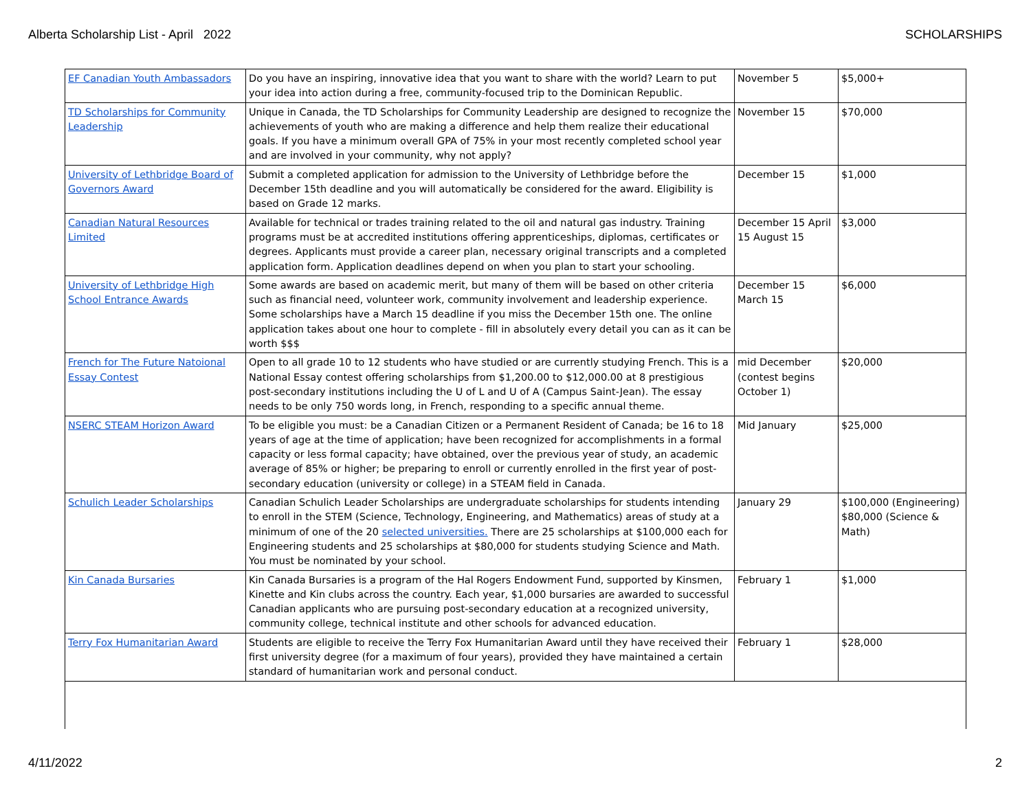Alberta Scholarship List - April 2022 SCHOLARSHIPS
| EF Canadian Youth Ambassadors | Do you have an inspiring, innovative idea that you want to share with the world? Learn to put your idea into action during a free, community-focused trip to the Dominican Republic. | November 5 | $5,000+ |
| TD Scholarships for Community Leadership | Unique in Canada, the TD Scholarships for Community Leadership are designed to recognize the achievements of youth who are making a difference and help them realize their educational goals. If you have a minimum overall GPA of 75% in your most recently completed school year and are involved in your community, why not apply? | November 15 | $70,000 |
| University of Lethbridge Board of Governors Award | Submit a completed application for admission to the University of Lethbridge before the December 15th deadline and you will automatically be considered for the award. Eligibility is based on Grade 12 marks. | December 15 | $1,000 |
| Canadian Natural Resources Limited | Available for technical or trades training related to the oil and natural gas industry. Training programs must be at accredited institutions offering apprenticeships, diplomas, certificates or degrees. Applicants must provide a career plan, necessary original transcripts and a completed application form. Application deadlines depend on when you plan to start your schooling. | December 15 April 15 August 15 | $3,000 |
| University of Lethbridge High School Entrance Awards | Some awards are based on academic merit, but many of them will be based on other criteria such as financial need, volunteer work, community involvement and leadership experience. Some scholarships have a March 15 deadline if you miss the December 15th one. The online application takes about one hour to complete - fill in absolutely every detail you can as it can be worth $$$ | December 15 March 15 | $6,000 |
| French for The Future Natoional Essay Contest | Open to all grade 10 to 12 students who have studied or are currently studying French. This is a National Essay contest offering scholarships from $1,200.00 to $12,000.00 at 8 prestigious post-secondary institutions including the U of L and U of A (Campus Saint-Jean). The essay needs to be only 750 words long, in French, responding to a specific annual theme. | mid December (contest begins October 1) | $20,000 |
| NSERC STEAM Horizon Award | To be eligible you must: be a Canadian Citizen or a Permanent Resident of Canada; be 16 to 18 years of age at the time of application; have been recognized for accomplishments in a formal capacity or less formal capacity; have obtained, over the previous year of study, an academic average of 85% or higher; be preparing to enroll or currently enrolled in the first year of post-secondary education (university or college) in a STEAM field in Canada. | Mid January | $25,000 |
| Schulich Leader Scholarships | Canadian Schulich Leader Scholarships are undergraduate scholarships for students intending to enroll in the STEM (Science, Technology, Engineering, and Mathematics) areas of study at a minimum of one of the 20 selected universities. There are 25 scholarships at $100,000 each for Engineering students and 25 scholarships at $80,000 for students studying Science and Math. You must be nominated by your school. | January 29 | $100,000 (Engineering) $80,000 (Science & Math) |
| Kin Canada Bursaries | Kin Canada Bursaries is a program of the Hal Rogers Endowment Fund, supported by Kinsmen, Kinette and Kin clubs across the country. Each year, $1,000 bursaries are awarded to successful Canadian applicants who are pursuing post-secondary education at a recognized university, community college, technical institute and other schools for advanced education. | February 1 | $1,000 |
| Terry Fox Humanitarian Award | Students are eligible to receive the Terry Fox Humanitarian Award until they have received their first university degree (for a maximum of four years), provided they have maintained a certain standard of humanitarian work and personal conduct. | February 1 | $28,000 |
4/11/2022 2